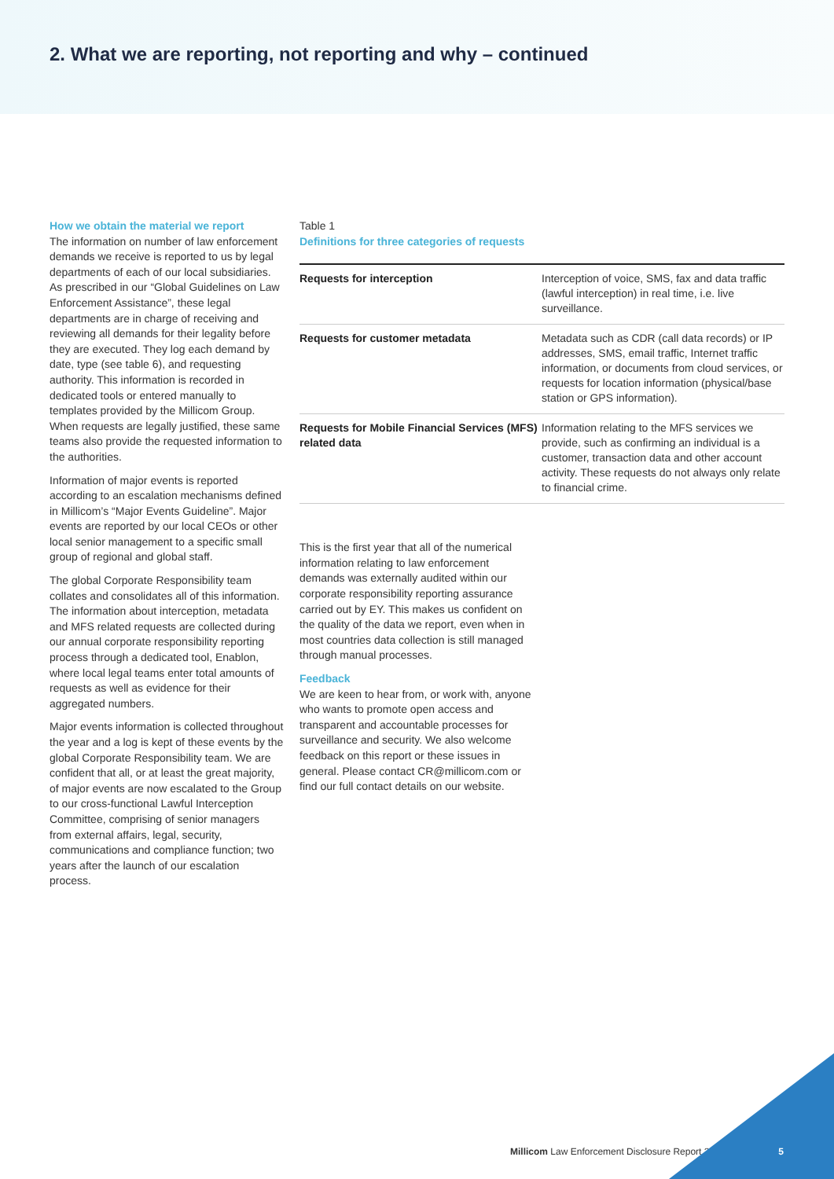2. What we are reporting, not reporting and why – continued
How we obtain the material we report
The information on number of law enforcement demands we receive is reported to us by legal departments of each of our local subsidiaries. As prescribed in our “Global Guidelines on Law Enforcement Assistance”, these legal departments are in charge of receiving and reviewing all demands for their legality before they are executed. They log each demand by date, type (see table 6), and requesting authority. This information is recorded in dedicated tools or entered manually to templates provided by the Millicom Group. When requests are legally justified, these same teams also provide the requested information to the authorities.
Information of major events is reported according to an escalation mechanisms defined in Millicom’s “Major Events Guideline”. Major events are reported by our local CEOs or other local senior management to a specific small group of regional and global staff.
The global Corporate Responsibility team collates and consolidates all of this information. The information about interception, metadata and MFS related requests are collected during our annual corporate responsibility reporting process through a dedicated tool, Enablon, where local legal teams enter total amounts of requests as well as evidence for their aggregated numbers.
Major events information is collected throughout the year and a log is kept of these events by the global Corporate Responsibility team. We are confident that all, or at least the great majority, of major events are now escalated to the Group to our cross-functional Lawful Interception Committee, comprising of senior managers from external affairs, legal, security, communications and compliance function; two years after the launch of our escalation process.
Table 1
Definitions for three categories of requests
| Requests for interception | Interception of voice, SMS, fax and data traffic (lawful interception) in real time, i.e. live surveillance. |
| Requests for customer metadata | Metadata such as CDR (call data records) or IP addresses, SMS, email traffic, Internet traffic information, or documents from cloud services, or requests for location information (physical/base station or GPS information). |
| Requests for Mobile Financial Services (MFS) related data | Information relating to the MFS services we provide, such as confirming an individual is a customer, transaction data and other account activity. These requests do not always only relate to financial crime. |
This is the first year that all of the numerical information relating to law enforcement demands was externally audited within our corporate responsibility reporting assurance carried out by EY. This makes us confident on the quality of the data we report, even when in most countries data collection is still managed through manual processes.
Feedback
We are keen to hear from, or work with, anyone who wants to promote open access and transparent and accountable processes for surveillance and security. We also welcome feedback on this report or these issues in general. Please contact CR@millicom.com or find our full contact details on our website.
Millicom Law Enforcement Disclosure Report 2016
5